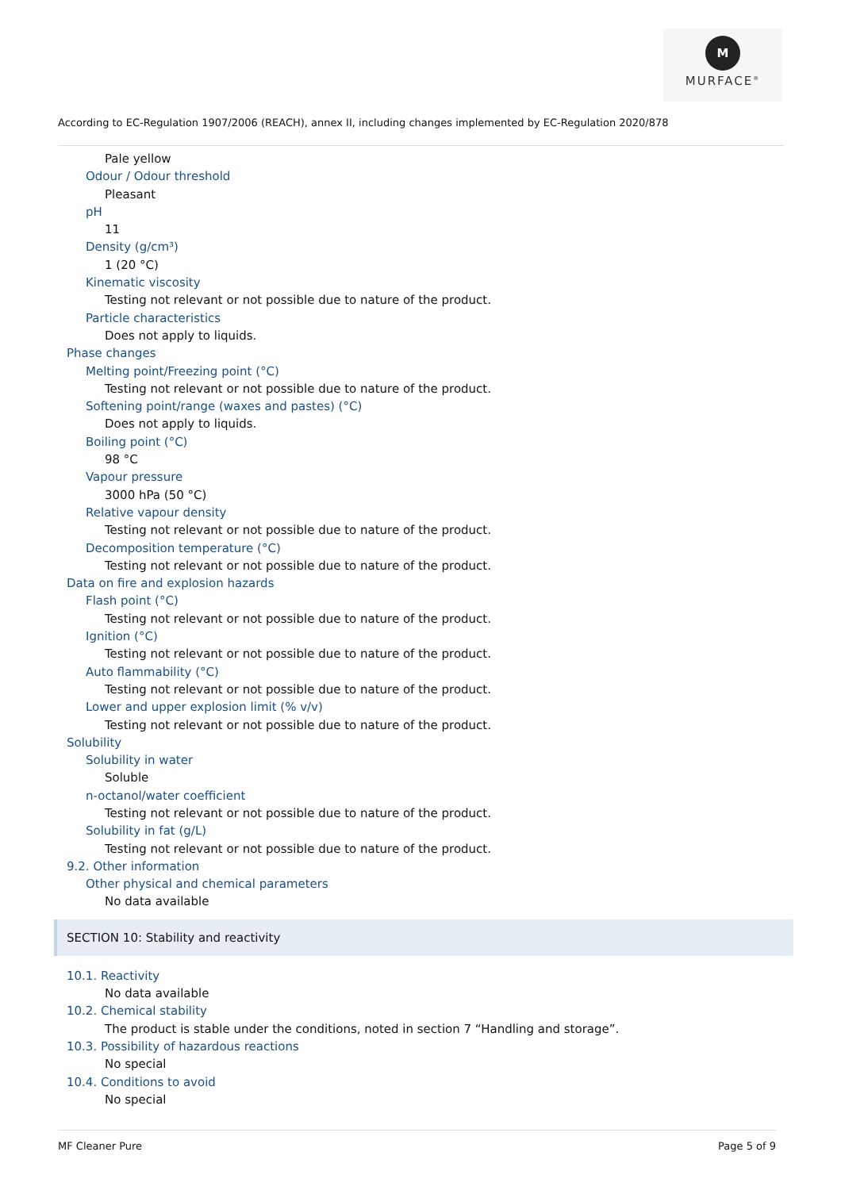M
MURFACE<sup>®</sup>
According to EC-Regulation 1907/2006 (REACH), annex II, including changes implemented by EC-Regulation 2020/878
Pale yellow
Odour / Odour threshold
Pleasant
pH
11
Density (g/cm³)
1 (20 °C)
Kinematic viscosity
Testing not relevant or not possible due to nature of the product.
Particle characteristics
Does not apply to liquids.
Phase changes
Melting point/Freezing point (°C)
Testing not relevant or not possible due to nature of the product.
Softening point/range (waxes and pastes) (°C)
Does not apply to liquids.
Boiling point (°C)
98 °C
Vapour pressure
3000 hPa (50 °C)
Relative vapour density
Testing not relevant or not possible due to nature of the product.
Decomposition temperature (°C)
Testing not relevant or not possible due to nature of the product.
Data on fire and explosion hazards
Flash point (°C)
Testing not relevant or not possible due to nature of the product.
Ignition (°C)
Testing not relevant or not possible due to nature of the product.
Auto flammability (°C)
Testing not relevant or not possible due to nature of the product.
Lower and upper explosion limit (% v/v)
Testing not relevant or not possible due to nature of the product.
Solubility
Solubility in water
Soluble
n-octanol/water coefficient
Testing not relevant or not possible due to nature of the product.
Solubility in fat (g/L)
Testing not relevant or not possible due to nature of the product.
9.2. Other information
Other physical and chemical parameters
No data available
SECTION 10: Stability and reactivity
10.1. Reactivity
No data available
10.2. Chemical stability
The product is stable under the conditions, noted in section 7 “Handling and storage”.
10.3. Possibility of hazardous reactions
No special
10.4. Conditions to avoid
No special
MF Cleaner Pure Page 5 of 9